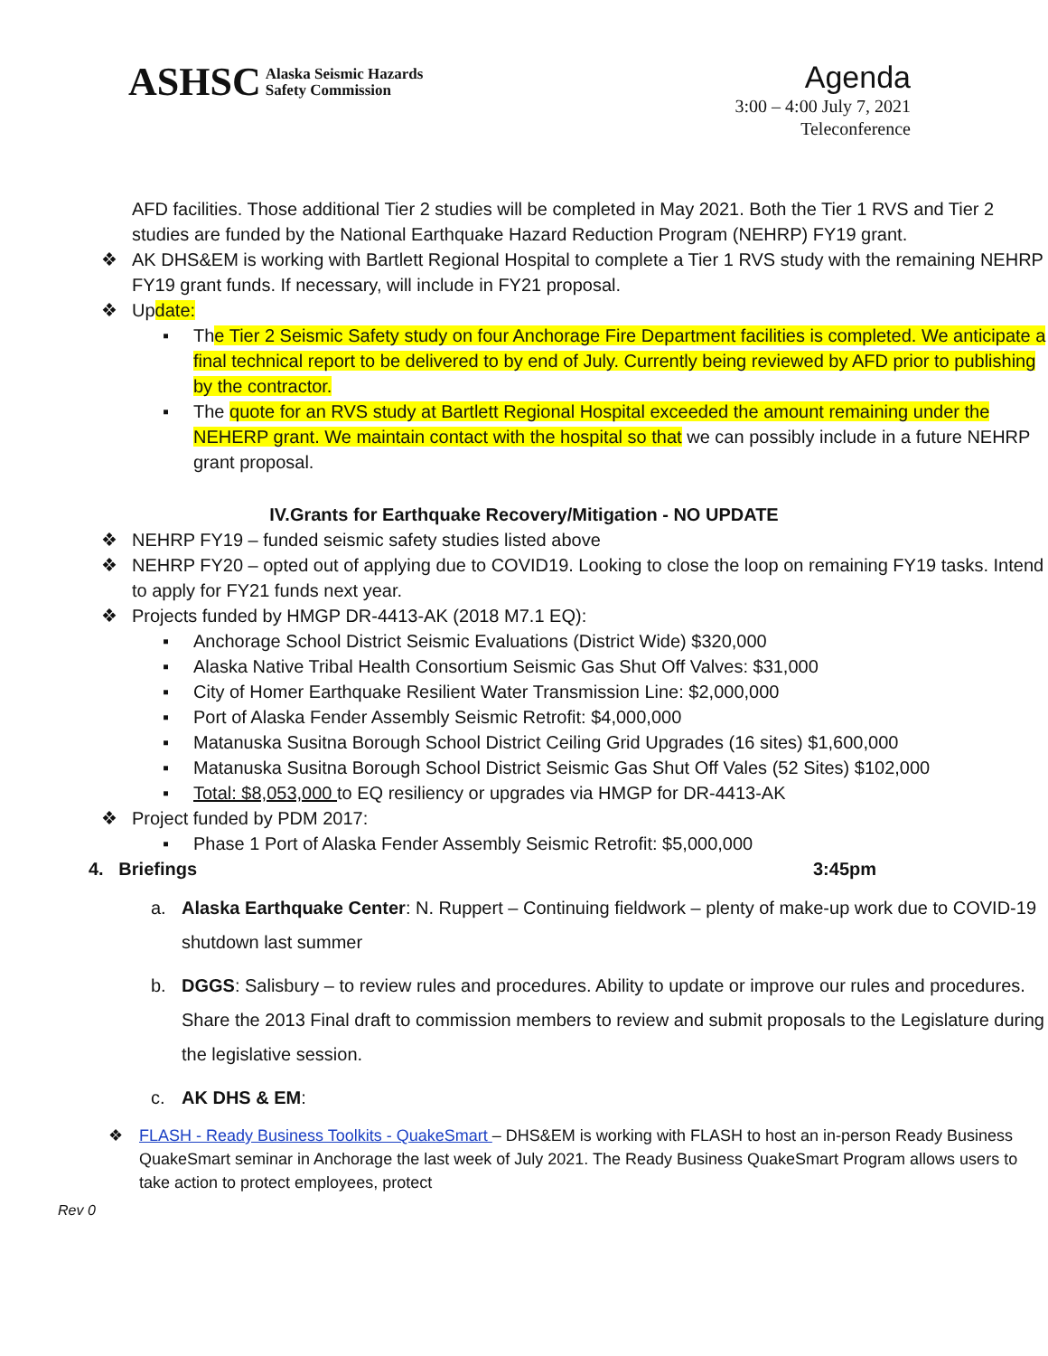ASHSC Alaska Seismic Hazards
Safety Commission
Agenda
3:00 – 4:00 July 7, 2021
Teleconference
AFD facilities. Those additional Tier 2 studies will be completed in May 2021. Both the Tier 1 RVS and Tier 2 studies are funded by the National Earthquake Hazard Reduction Program (NEHRP) FY19 grant.
❖ AK DHS&EM is working with Bartlett Regional Hospital to complete a Tier 1 RVS study with the remaining NEHRP FY19 grant funds. If necessary, will include in FY21 proposal.
❖ Update:
▪ The Tier 2 Seismic Safety study on four Anchorage Fire Department facilities is completed. We anticipate a final technical report to be delivered to by end of July. Currently being reviewed by AFD prior to publishing by the contractor.
▪ The quote for an RVS study at Bartlett Regional Hospital exceeded the amount remaining under the NEHERP grant. We maintain contact with the hospital so that we can possibly include in a future NEHRP grant proposal.
IV.Grants for Earthquake Recovery/Mitigation - NO UPDATE
❖ NEHRP FY19 – funded seismic safety studies listed above
❖ NEHRP FY20 – opted out of applying due to COVID19. Looking to close the loop on remaining FY19 tasks. Intend to apply for FY21 funds next year.
❖ Projects funded by HMGP DR-4413-AK (2018 M7.1 EQ):
▪ Anchorage School District Seismic Evaluations (District Wide) $320,000
▪ Alaska Native Tribal Health Consortium Seismic Gas Shut Off Valves: $31,000
▪ City of Homer Earthquake Resilient Water Transmission Line: $2,000,000
▪ Port of Alaska Fender Assembly Seismic Retrofit: $4,000,000
▪ Matanuska Susitna Borough School District Ceiling Grid Upgrades (16 sites) $1,600,000
▪ Matanuska Susitna Borough School District Seismic Gas Shut Off Vales (52 Sites) $102,000
▪ Total: $8,053,000 to EQ resiliency or upgrades via HMGP for DR-4413-AK
❖ Project funded by PDM 2017:
▪ Phase 1 Port of Alaska Fender Assembly Seismic Retrofit: $5,000,000
4. Briefings 3:45pm
a. Alaska Earthquake Center: N. Ruppert – Continuing fieldwork – plenty of make-up work due to COVID-19 shutdown last summer
b. DGGS: Salisbury – to review rules and procedures. Ability to update or improve our rules and procedures. Share the 2013 Final draft to commission members to review and submit proposals to the Legislature during the legislative session.
c. AK DHS & EM:
❖ FLASH - Ready Business Toolkits - QuakeSmart – DHS&EM is working with FLASH to host an in-person Ready Business QuakeSmart seminar in Anchorage the last week of July 2021. The Ready Business QuakeSmart Program allows users to take action to protect employees, protect
Rev 0